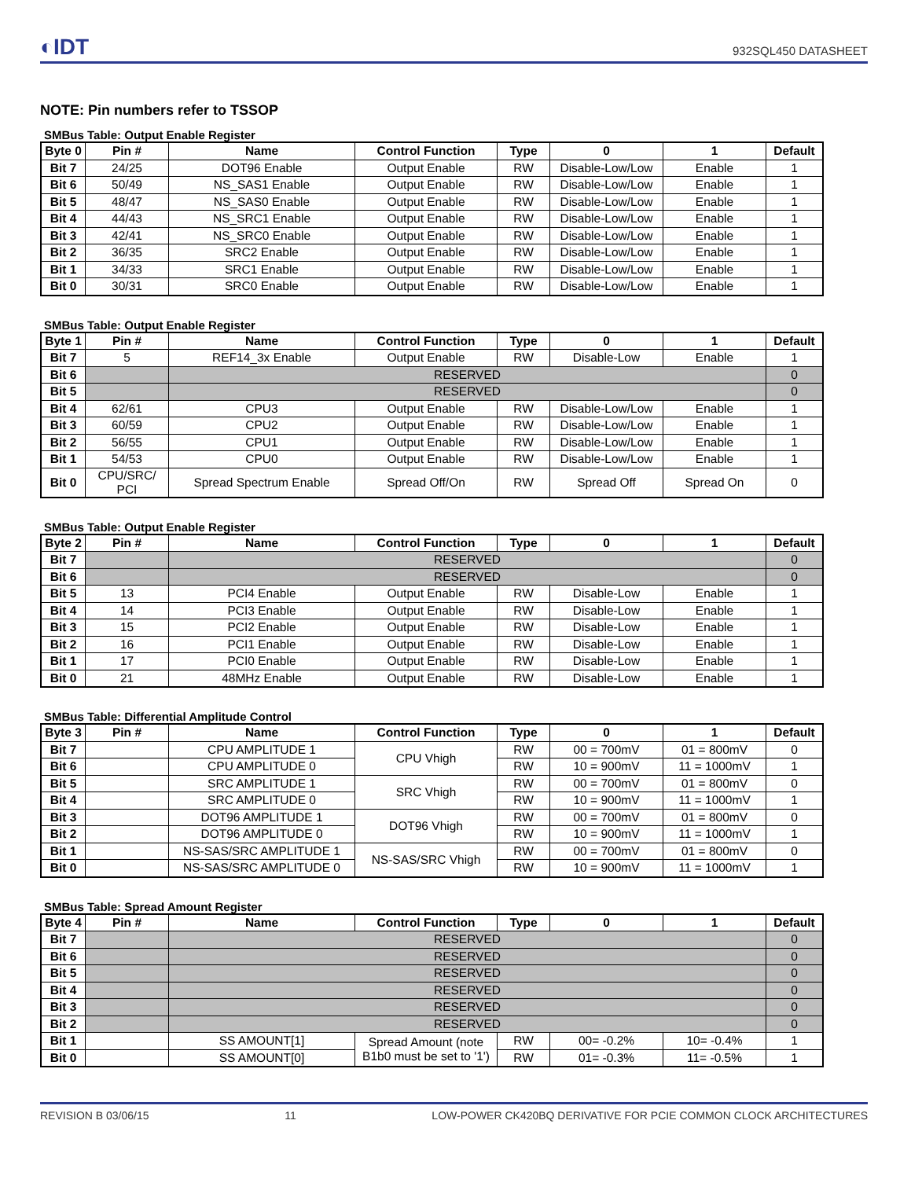◐IDT 932SQL450 DATASHEET
NOTE: Pin numbers refer to TSSOP
SMBus Table: Output Enable Register
| Byte 0 | Pin # | Name | Control Function | Type | 0 | 1 | Default |
| --- | --- | --- | --- | --- | --- | --- | --- |
| Bit 7 | 24/25 | DOT96 Enable | Output Enable | RW | Disable-Low/Low | Enable | 1 |
| Bit 6 | 50/49 | NS_SAS1 Enable | Output Enable | RW | Disable-Low/Low | Enable | 1 |
| Bit 5 | 48/47 | NS_SAS0 Enable | Output Enable | RW | Disable-Low/Low | Enable | 1 |
| Bit 4 | 44/43 | NS_SRC1 Enable | Output Enable | RW | Disable-Low/Low | Enable | 1 |
| Bit 3 | 42/41 | NS_SRC0 Enable | Output Enable | RW | Disable-Low/Low | Enable | 1 |
| Bit 2 | 36/35 | SRC2 Enable | Output Enable | RW | Disable-Low/Low | Enable | 1 |
| Bit 1 | 34/33 | SRC1 Enable | Output Enable | RW | Disable-Low/Low | Enable | 1 |
| Bit 0 | 30/31 | SRC0 Enable | Output Enable | RW | Disable-Low/Low | Enable | 1 |
SMBus Table: Output Enable Register
| Byte 1 | Pin # | Name | Control Function | Type | 0 | 1 | Default |
| --- | --- | --- | --- | --- | --- | --- | --- |
| Bit 7 | 5 | REF14_3x Enable | Output Enable | RW | Disable-Low | Enable | 1 |
| Bit 6 | | RESERVED | | | | | 0 |
| Bit 5 | | RESERVED | | | | | 0 |
| Bit 4 | 62/61 | CPU3 | Output Enable | RW | Disable-Low/Low | Enable | 1 |
| Bit 3 | 60/59 | CPU2 | Output Enable | RW | Disable-Low/Low | Enable | 1 |
| Bit 2 | 56/55 | CPU1 | Output Enable | RW | Disable-Low/Low | Enable | 1 |
| Bit 1 | 54/53 | CPU0 | Output Enable | RW | Disable-Low/Low | Enable | 1 |
| Bit 0 | CPU/SRC/ PCI | Spread Spectrum Enable | Spread Off/On | RW | Spread Off | Spread On | 0 |
SMBus Table: Output Enable Register
| Byte 2 | Pin # | Name | Control Function | Type | 0 | 1 | Default |
| --- | --- | --- | --- | --- | --- | --- | --- |
| Bit 7 | | RESERVED | | | | | 0 |
| Bit 6 | | RESERVED | | | | | 0 |
| Bit 5 | 13 | PCI4 Enable | Output Enable | RW | Disable-Low | Enable | 1 |
| Bit 4 | 14 | PCI3 Enable | Output Enable | RW | Disable-Low | Enable | 1 |
| Bit 3 | 15 | PCI2 Enable | Output Enable | RW | Disable-Low | Enable | 1 |
| Bit 2 | 16 | PCI1 Enable | Output Enable | RW | Disable-Low | Enable | 1 |
| Bit 1 | 17 | PCI0 Enable | Output Enable | RW | Disable-Low | Enable | 1 |
| Bit 0 | 21 | 48MHz Enable | Output Enable | RW | Disable-Low | Enable | 1 |
SMBus Table: Differential Amplitude Control
| Byte 3 | Pin # | Name | Control Function | Type | 0 | 1 | Default |
| --- | --- | --- | --- | --- | --- | --- | --- |
| Bit 7 | | CPU AMPLITUDE 1 | CPU Vhigh | RW | 00 = 700mV | 01 = 800mV | 0 |
| Bit 6 | | CPU AMPLITUDE 0 | | RW | 10 = 900mV | 11 = 1000mV | 1 |
| Bit 5 | | SRC AMPLITUDE 1 | SRC Vhigh | RW | 00 = 700mV | 01 = 800mV | 0 |
| Bit 4 | | SRC AMPLITUDE 0 | | RW | 10 = 900mV | 11 = 1000mV | 1 |
| Bit 3 | | DOT96 AMPLITUDE 1 | DOT96 Vhigh | RW | 00 = 700mV | 01 = 800mV | 0 |
| Bit 2 | | DOT96 AMPLITUDE 0 | | RW | 10 = 900mV | 11 = 1000mV | 1 |
| Bit 1 | | NS-SAS/SRC AMPLITUDE 1 | NS-SAS/SRC Vhigh | RW | 00 = 700mV | 01 = 800mV | 0 |
| Bit 0 | | NS-SAS/SRC AMPLITUDE 0 | | RW | 10 = 900mV | 11 = 1000mV | 1 |
SMBus Table: Spread Amount Register
| Byte 4 | Pin # | Name | Control Function | Type | 0 | 1 | Default |
| --- | --- | --- | --- | --- | --- | --- | --- |
| Bit 7 | | RESERVED | | | | | 0 |
| Bit 6 | | RESERVED | | | | | 0 |
| Bit 5 | | RESERVED | | | | | 0 |
| Bit 4 | | RESERVED | | | | | 0 |
| Bit 3 | | RESERVED | | | | | 0 |
| Bit 2 | | RESERVED | | | | | 0 |
| Bit 1 | | SS AMOUNT[1] | Spread Amount (note B1b0 must be set to '1') | RW | 00= -0.2% | 10= -0.4% | 1 |
| Bit 0 | | SS AMOUNT[0] | | RW | 01= -0.3% | 11= -0.5% | 1 |
REVISION B 03/06/15 11 LOW-POWER CK420BQ DERIVATIVE FOR PCIE COMMON CLOCK ARCHITECTURES